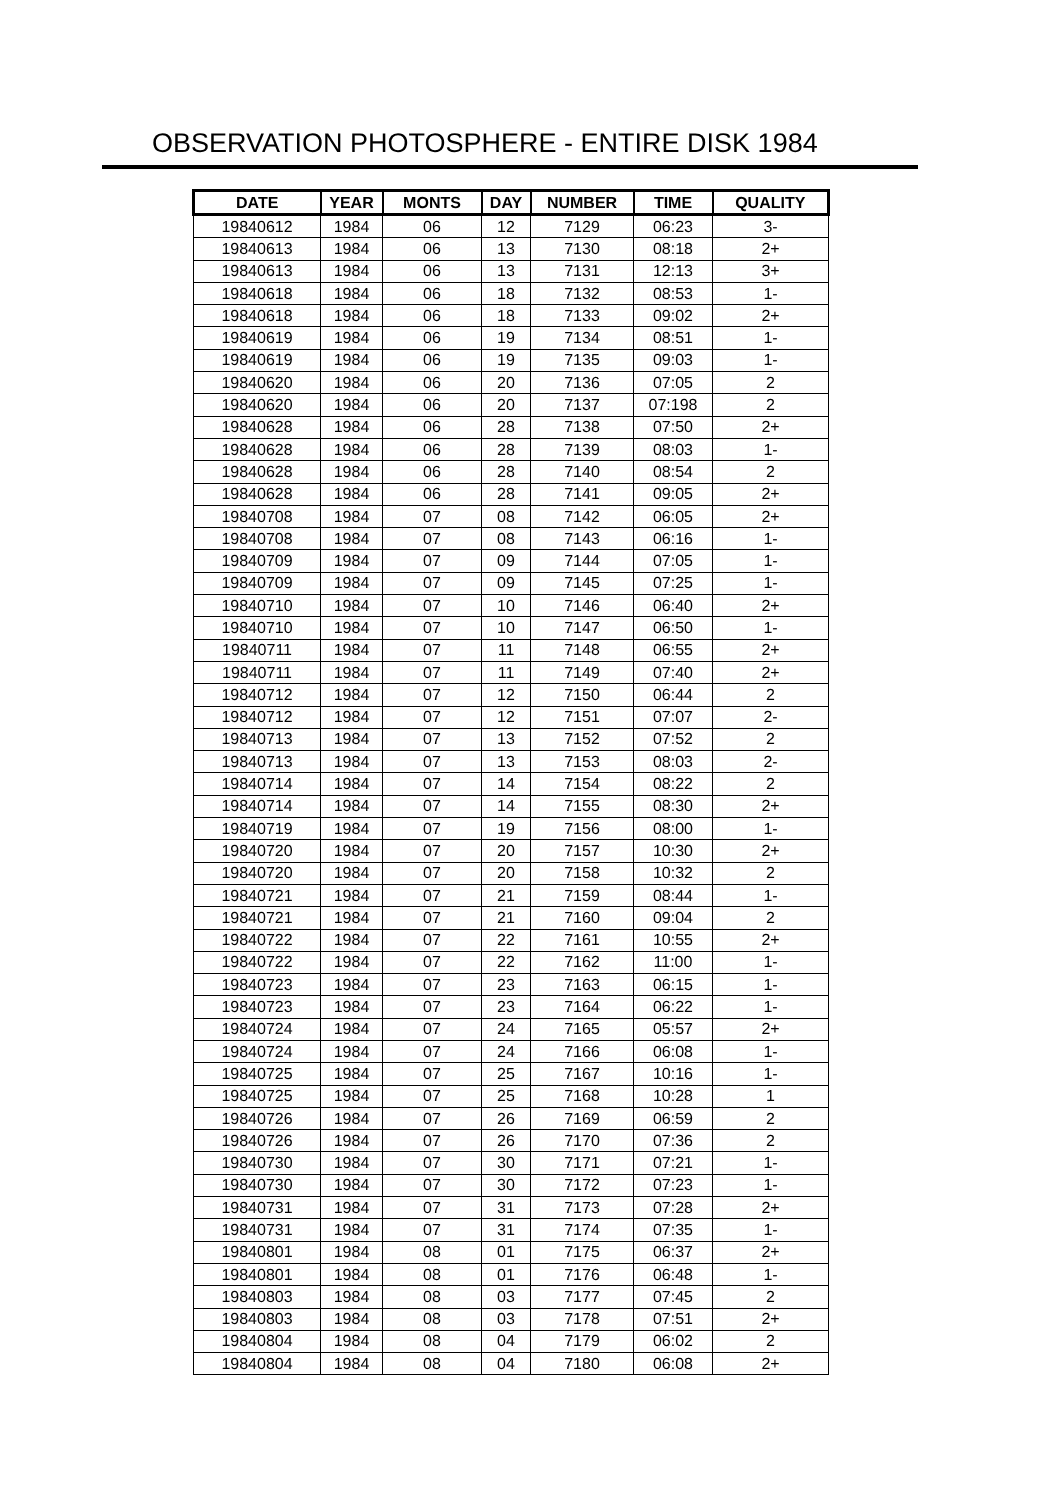OBSERVATION PHOTOSPHERE - ENTIRE DISK 1984
| DATE | YEAR | MONTS | DAY | NUMBER | TIME | QUALITY |
| --- | --- | --- | --- | --- | --- | --- |
| 19840612 | 1984 | 06 | 12 | 7129 | 06:23 | 3- |
| 19840613 | 1984 | 06 | 13 | 7130 | 08:18 | 2+ |
| 19840613 | 1984 | 06 | 13 | 7131 | 12:13 | 3+ |
| 19840618 | 1984 | 06 | 18 | 7132 | 08:53 | 1- |
| 19840618 | 1984 | 06 | 18 | 7133 | 09:02 | 2+ |
| 19840619 | 1984 | 06 | 19 | 7134 | 08:51 | 1- |
| 19840619 | 1984 | 06 | 19 | 7135 | 09:03 | 1- |
| 19840620 | 1984 | 06 | 20 | 7136 | 07:05 | 2 |
| 19840620 | 1984 | 06 | 20 | 7137 | 07:198 | 2 |
| 19840628 | 1984 | 06 | 28 | 7138 | 07:50 | 2+ |
| 19840628 | 1984 | 06 | 28 | 7139 | 08:03 | 1- |
| 19840628 | 1984 | 06 | 28 | 7140 | 08:54 | 2 |
| 19840628 | 1984 | 06 | 28 | 7141 | 09:05 | 2+ |
| 19840708 | 1984 | 07 | 08 | 7142 | 06:05 | 2+ |
| 19840708 | 1984 | 07 | 08 | 7143 | 06:16 | 1- |
| 19840709 | 1984 | 07 | 09 | 7144 | 07:05 | 1- |
| 19840709 | 1984 | 07 | 09 | 7145 | 07:25 | 1- |
| 19840710 | 1984 | 07 | 10 | 7146 | 06:40 | 2+ |
| 19840710 | 1984 | 07 | 10 | 7147 | 06:50 | 1- |
| 19840711 | 1984 | 07 | 11 | 7148 | 06:55 | 2+ |
| 19840711 | 1984 | 07 | 11 | 7149 | 07:40 | 2+ |
| 19840712 | 1984 | 07 | 12 | 7150 | 06:44 | 2 |
| 19840712 | 1984 | 07 | 12 | 7151 | 07:07 | 2- |
| 19840713 | 1984 | 07 | 13 | 7152 | 07:52 | 2 |
| 19840713 | 1984 | 07 | 13 | 7153 | 08:03 | 2- |
| 19840714 | 1984 | 07 | 14 | 7154 | 08:22 | 2 |
| 19840714 | 1984 | 07 | 14 | 7155 | 08:30 | 2+ |
| 19840719 | 1984 | 07 | 19 | 7156 | 08:00 | 1- |
| 19840720 | 1984 | 07 | 20 | 7157 | 10:30 | 2+ |
| 19840720 | 1984 | 07 | 20 | 7158 | 10:32 | 2 |
| 19840721 | 1984 | 07 | 21 | 7159 | 08:44 | 1- |
| 19840721 | 1984 | 07 | 21 | 7160 | 09:04 | 2 |
| 19840722 | 1984 | 07 | 22 | 7161 | 10:55 | 2+ |
| 19840722 | 1984 | 07 | 22 | 7162 | 11:00 | 1- |
| 19840723 | 1984 | 07 | 23 | 7163 | 06:15 | 1- |
| 19840723 | 1984 | 07 | 23 | 7164 | 06:22 | 1- |
| 19840724 | 1984 | 07 | 24 | 7165 | 05:57 | 2+ |
| 19840724 | 1984 | 07 | 24 | 7166 | 06:08 | 1- |
| 19840725 | 1984 | 07 | 25 | 7167 | 10:16 | 1- |
| 19840725 | 1984 | 07 | 25 | 7168 | 10:28 | 1 |
| 19840726 | 1984 | 07 | 26 | 7169 | 06:59 | 2 |
| 19840726 | 1984 | 07 | 26 | 7170 | 07:36 | 2 |
| 19840730 | 1984 | 07 | 30 | 7171 | 07:21 | 1- |
| 19840730 | 1984 | 07 | 30 | 7172 | 07:23 | 1- |
| 19840731 | 1984 | 07 | 31 | 7173 | 07:28 | 2+ |
| 19840731 | 1984 | 07 | 31 | 7174 | 07:35 | 1- |
| 19840801 | 1984 | 08 | 01 | 7175 | 06:37 | 2+ |
| 19840801 | 1984 | 08 | 01 | 7176 | 06:48 | 1- |
| 19840803 | 1984 | 08 | 03 | 7177 | 07:45 | 2 |
| 19840803 | 1984 | 08 | 03 | 7178 | 07:51 | 2+ |
| 19840804 | 1984 | 08 | 04 | 7179 | 06:02 | 2 |
| 19840804 | 1984 | 08 | 04 | 7180 | 06:08 | 2+ |